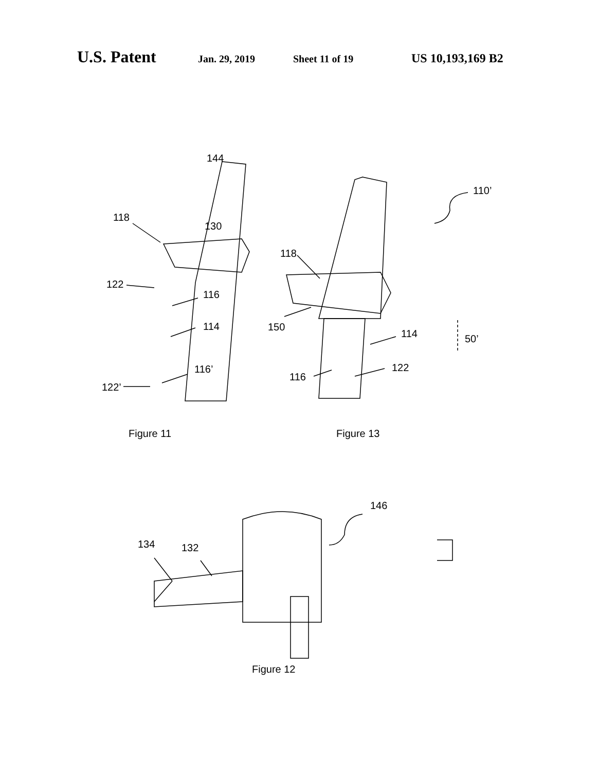U.S. Patent Jan. 29, 2019 Sheet 11 of 19 US 10,193,169 B2
144
118
130
122
116
114
116’
122’
110’
118
150
114
50’
122
116
Figure 11
Figure 13
146
134
132
Figure 12